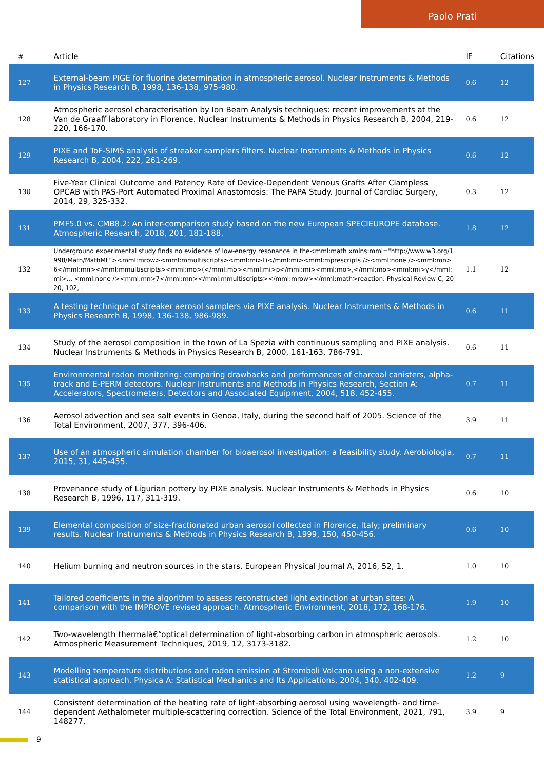Paolo Prati
| # | Article | IF | Citations |
| --- | --- | --- | --- |
| 127 | External-beam PIGE for fluorine determination in atmospheric aerosol. Nuclear Instruments & Methods in Physics Research B, 1998, 136-138, 975-980. | 0.6 | 12 |
| 128 | Atmospheric aerosol characterisation by Ion Beam Analysis techniques: recent improvements at the Van de Graaff laboratory in Florence. Nuclear Instruments & Methods in Physics Research B, 2004, 219-220, 166-170. | 0.6 | 12 |
| 129 | PIXE and ToF-SIMS analysis of streaker samplers filters. Nuclear Instruments & Methods in Physics Research B, 2004, 222, 261-269. | 0.6 | 12 |
| 130 | Five-Year Clinical Outcome and Patency Rate of Device-Dependent Venous Grafts After Clampless OPCAB with PAS-Port Automated Proximal Anastomosis: The PAPA Study. Journal of Cardiac Surgery, 2014, 29, 325-332. | 0.3 | 12 |
| 131 | PMF5.0 vs. CMB8.2: An inter-comparison study based on the new European SPECIEUROPE database. Atmospheric Research, 2018, 201, 181-188. | 1.8 | 12 |
| 132 | Underground experimental study finds no evidence of low-energy resonance in the<mml:math xmlns:mml="http://www.w3.org/1998/Math/MathML"><mml:mrow><mml:mmultiscripts><mml:mi>Li</mml:mi><mml:mprescripts /><mml:none /><mml:mn>6</mml:mn></mml:mmultiscripts><mml:mo>(</mml:mo><mml:mi>p</mml:mi><mml:mo>,</mml:mo><mml:mi>γ</mml:mi>... <mml:none /><mml:mn>7</mml:mn></mml:mmultiscripts></mml:mrow></mml:math>reaction. Physical Review C, 2020, 102, . | 1.1 | 12 |
| 133 | A testing technique of streaker aerosol samplers via PIXE analysis. Nuclear Instruments & Methods in Physics Research B, 1998, 136-138, 986-989. | 0.6 | 11 |
| 134 | Study of the aerosol composition in the town of La Spezia with continuous sampling and PIXE analysis. Nuclear Instruments & Methods in Physics Research B, 2000, 161-163, 786-791. | 0.6 | 11 |
| 135 | Environmental radon monitoring: comparing drawbacks and performances of charcoal canisters, alpha-track and E-PERM detectors. Nuclear Instruments and Methods in Physics Research, Section A: Accelerators, Spectrometers, Detectors and Associated Equipment, 2004, 518, 452-455. | 0.7 | 11 |
| 136 | Aerosol advection and sea salt events in Genoa, Italy, during the second half of 2005. Science of the Total Environment, 2007, 377, 396-406. | 3.9 | 11 |
| 137 | Use of an atmospheric simulation chamber for bioaerosol investigation: a feasibility study. Aerobiologia, 2015, 31, 445-455. | 0.7 | 11 |
| 138 | Provenance study of Ligurian pottery by PIXE analysis. Nuclear Instruments & Methods in Physics Research B, 1996, 117, 311-319. | 0.6 | 10 |
| 139 | Elemental composition of size-fractionated urban aerosol collected in Florence, Italy; preliminary results. Nuclear Instruments & Methods in Physics Research B, 1999, 150, 450-456. | 0.6 | 10 |
| 140 | Helium burning and neutron sources in the stars. European Physical Journal A, 2016, 52, 1. | 1.0 | 10 |
| 141 | Tailored coefficients in the algorithm to assess reconstructed light extinction at urban sites: A comparison with the IMPROVE revised approach. Atmospheric Environment, 2018, 172, 168-176. | 1.9 | 10 |
| 142 | Two-wavelength thermalâ€“optical determination of light-absorbing carbon in atmospheric aerosols. Atmospheric Measurement Techniques, 2019, 12, 3173-3182. | 1.2 | 10 |
| 143 | Modelling temperature distributions and radon emission at Stromboli Volcano using a non-extensive statistical approach. Physica A: Statistical Mechanics and Its Applications, 2004, 340, 402-409. | 1.2 | 9 |
| 144 | Consistent determination of the heating rate of light-absorbing aerosol using wavelength- and time-dependent Aethalometer multiple-scattering correction. Science of the Total Environment, 2021, 791, 148277. | 3.9 | 9 |
9